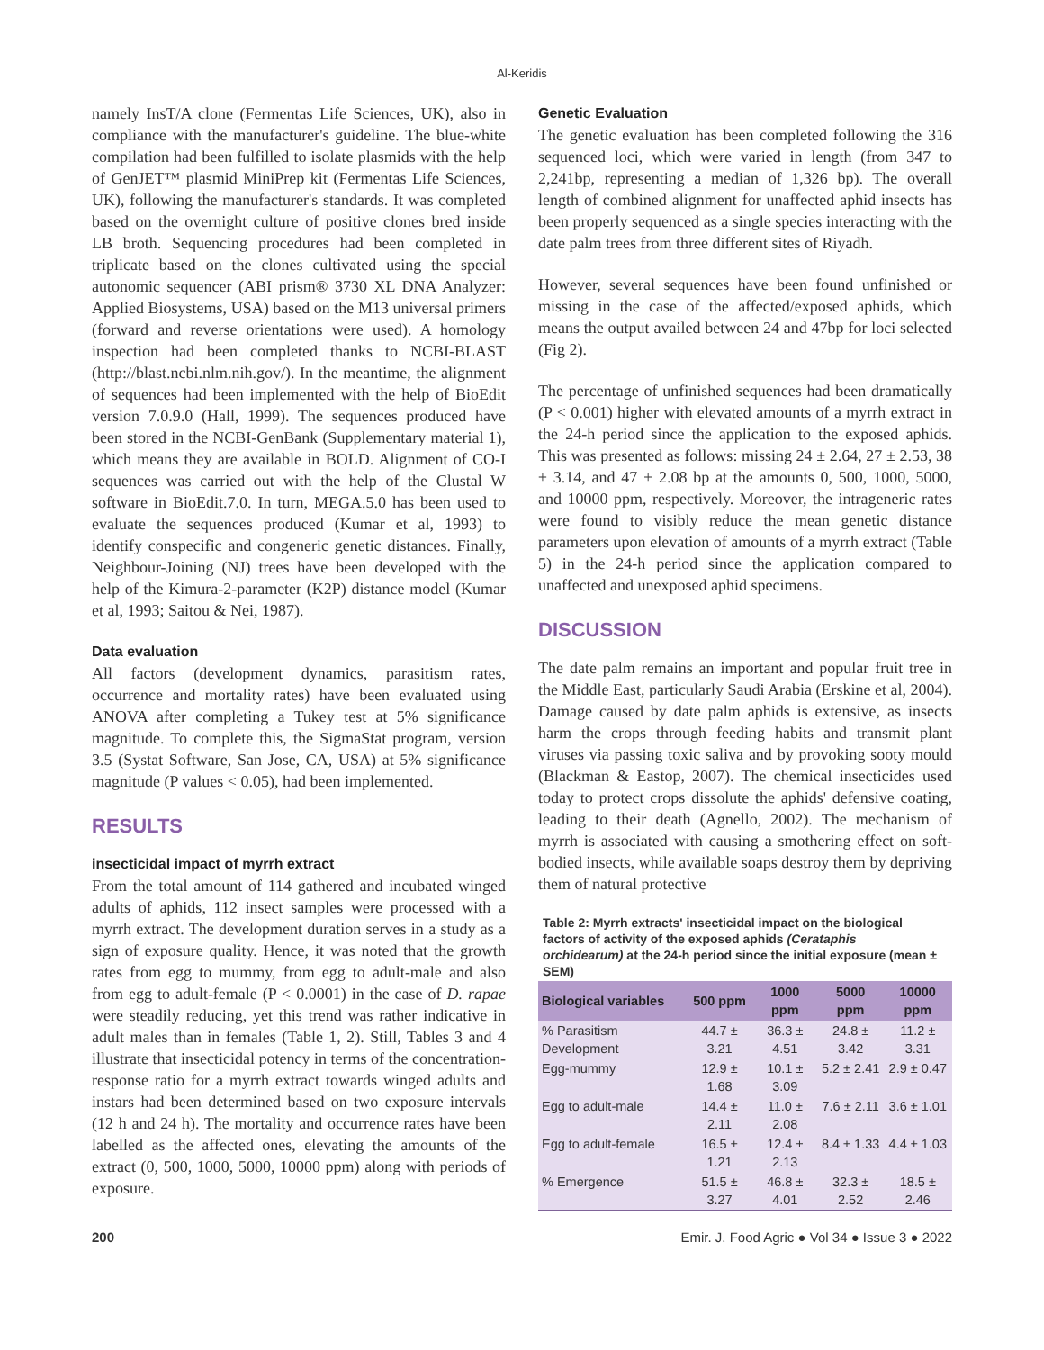Al-Keridis
namely InsT/A clone (Fermentas Life Sciences, UK), also in compliance with the manufacturer's guideline. The blue-white compilation had been fulfilled to isolate plasmids with the help of GenJET™ plasmid MiniPrep kit (Fermentas Life Sciences, UK), following the manufacturer's standards. It was completed based on the overnight culture of positive clones bred inside LB broth. Sequencing procedures had been completed in triplicate based on the clones cultivated using the special autonomic sequencer (ABI prism® 3730 XL DNA Analyzer: Applied Biosystems, USA) based on the M13 universal primers (forward and reverse orientations were used). A homology inspection had been completed thanks to NCBI-BLAST (http://blast.ncbi.nlm.nih.gov/). In the meantime, the alignment of sequences had been implemented with the help of BioEdit version 7.0.9.0 (Hall, 1999). The sequences produced have been stored in the NCBI-GenBank (Supplementary material 1), which means they are available in BOLD. Alignment of CO-I sequences was carried out with the help of the Clustal W software in BioEdit.7.0. In turn, MEGA.5.0 has been used to evaluate the sequences produced (Kumar et al, 1993) to identify conspecific and congeneric genetic distances. Finally, Neighbour-Joining (NJ) trees have been developed with the help of the Kimura-2-parameter (K2P) distance model (Kumar et al, 1993; Saitou & Nei, 1987).
Data evaluation
All factors (development dynamics, parasitism rates, occurrence and mortality rates) have been evaluated using ANOVA after completing a Tukey test at 5% significance magnitude. To complete this, the SigmaStat program, version 3.5 (Systat Software, San Jose, CA, USA) at 5% significance magnitude (P values < 0.05), had been implemented.
RESULTS
insecticidal impact of myrrh extract
From the total amount of 114 gathered and incubated winged adults of aphids, 112 insect samples were processed with a myrrh extract. The development duration serves in a study as a sign of exposure quality. Hence, it was noted that the growth rates from egg to mummy, from egg to adult-male and also from egg to adult-female (P < 0.0001) in the case of D. rapae were steadily reducing, yet this trend was rather indicative in adult males than in females (Table 1, 2). Still, Tables 3 and 4 illustrate that insecticidal potency in terms of the concentration-response ratio for a myrrh extract towards winged adults and instars had been determined based on two exposure intervals (12 h and 24 h). The mortality and occurrence rates have been labelled as the affected ones, elevating the amounts of the extract (0, 500, 1000, 5000, 10000 ppm) along with periods of exposure.
Genetic Evaluation
The genetic evaluation has been completed following the 316 sequenced loci, which were varied in length (from 347 to 2,241bp, representing a median of 1,326 bp). The overall length of combined alignment for unaffected aphid insects has been properly sequenced as a single species interacting with the date palm trees from three different sites of Riyadh.
However, several sequences have been found unfinished or missing in the case of the affected/exposed aphids, which means the output availed between 24 and 47bp for loci selected (Fig 2).
The percentage of unfinished sequences had been dramatically (P < 0.001) higher with elevated amounts of a myrrh extract in the 24-h period since the application to the exposed aphids. This was presented as follows: missing 24 ± 2.64, 27 ± 2.53, 38 ± 3.14, and 47 ± 2.08 bp at the amounts 0, 500, 1000, 5000, and 10000 ppm, respectively. Moreover, the intrageneric rates were found to visibly reduce the mean genetic distance parameters upon elevation of amounts of a myrrh extract (Table 5) in the 24-h period since the application compared to unaffected and unexposed aphid specimens.
DISCUSSION
The date palm remains an important and popular fruit tree in the Middle East, particularly Saudi Arabia (Erskine et al, 2004). Damage caused by date palm aphids is extensive, as insects harm the crops through feeding habits and transmit plant viruses via passing toxic saliva and by provoking sooty mould (Blackman & Eastop, 2007). The chemical insecticides used today to protect crops dissolute the aphids' defensive coating, leading to their death (Agnello, 2002). The mechanism of myrrh is associated with causing a smothering effect on soft-bodied insects, while available soaps destroy them by depriving them of natural protective
Table 2: Myrrh extracts' insecticidal impact on the biological factors of activity of the exposed aphids (Cerataphis orchidearum) at the 24-h period since the initial exposure (mean ± SEM)
| Biological variables | 500 ppm | 1000 ppm | 5000 ppm | 10000 ppm |
| --- | --- | --- | --- | --- |
| % Parasitism Development | 44.7 ± 3.21 | 36.3 ± 4.51 | 24.8 ± 3.42 | 11.2 ± 3.31 |
| Egg-mummy | 12.9 ± 1.68 | 10.1 ± 3.09 | 5.2 ± 2.41 | 2.9 ± 0.47 |
| Egg to adult-male | 14.4 ± 2.11 | 11.0 ± 2.08 | 7.6 ± 2.11 | 3.6 ± 1.01 |
| Egg to adult-female | 16.5 ± 1.21 | 12.4 ± 2.13 | 8.4 ± 1.33 | 4.4 ± 1.03 |
| % Emergence | 51.5 ± 3.27 | 46.8 ± 4.01 | 32.3 ± 2.52 | 18.5 ± 2.46 |
200 Emir. J. Food Agric ● Vol 34 ● Issue 3 ● 2022